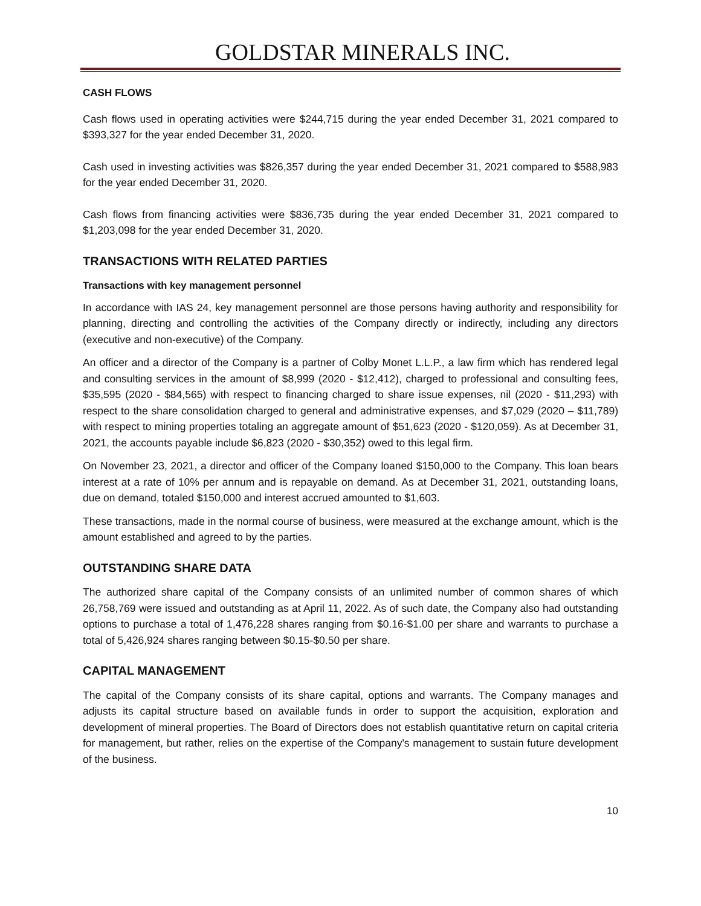GOLDSTAR MINERALS INC.
CASH FLOWS
Cash flows used in operating activities were $244,715 during the year ended December 31, 2021 compared to $393,327 for the year ended December 31, 2020.
Cash used in investing activities was $826,357 during the year ended December 31, 2021 compared to $588,983 for the year ended December 31, 2020.
Cash flows from financing activities were $836,735 during the year ended December 31, 2021 compared to $1,203,098 for the year ended December 31, 2020.
TRANSACTIONS WITH RELATED PARTIES
Transactions with key management personnel
In accordance with IAS 24, key management personnel are those persons having authority and responsibility for planning, directing and controlling the activities of the Company directly or indirectly, including any directors (executive and non-executive) of the Company.
An officer and a director of the Company is a partner of Colby Monet L.L.P., a law firm which has rendered legal and consulting services in the amount of $8,999 (2020 - $12,412), charged to professional and consulting fees, $35,595 (2020 - $84,565) with respect to financing charged to share issue expenses, nil (2020 - $11,293) with respect to the share consolidation charged to general and administrative expenses, and $7,029 (2020 – $11,789) with respect to mining properties totaling an aggregate amount of $51,623 (2020 - $120,059). As at December 31, 2021, the accounts payable include $6,823 (2020 - $30,352) owed to this legal firm.
On November 23, 2021, a director and officer of the Company loaned $150,000 to the Company. This loan bears interest at a rate of 10% per annum and is repayable on demand. As at December 31, 2021, outstanding loans, due on demand, totaled $150,000 and interest accrued amounted to $1,603.
These transactions, made in the normal course of business, were measured at the exchange amount, which is the amount established and agreed to by the parties.
OUTSTANDING SHARE DATA
The authorized share capital of the Company consists of an unlimited number of common shares of which 26,758,769 were issued and outstanding as at April 11, 2022. As of such date, the Company also had outstanding options to purchase a total of 1,476,228 shares ranging from $0.16-$1.00 per share and warrants to purchase a total of 5,426,924 shares ranging between $0.15-$0.50 per share.
CAPITAL MANAGEMENT
The capital of the Company consists of its share capital, options and warrants. The Company manages and adjusts its capital structure based on available funds in order to support the acquisition, exploration and development of mineral properties. The Board of Directors does not establish quantitative return on capital criteria for management, but rather, relies on the expertise of the Company's management to sustain future development of the business.
10